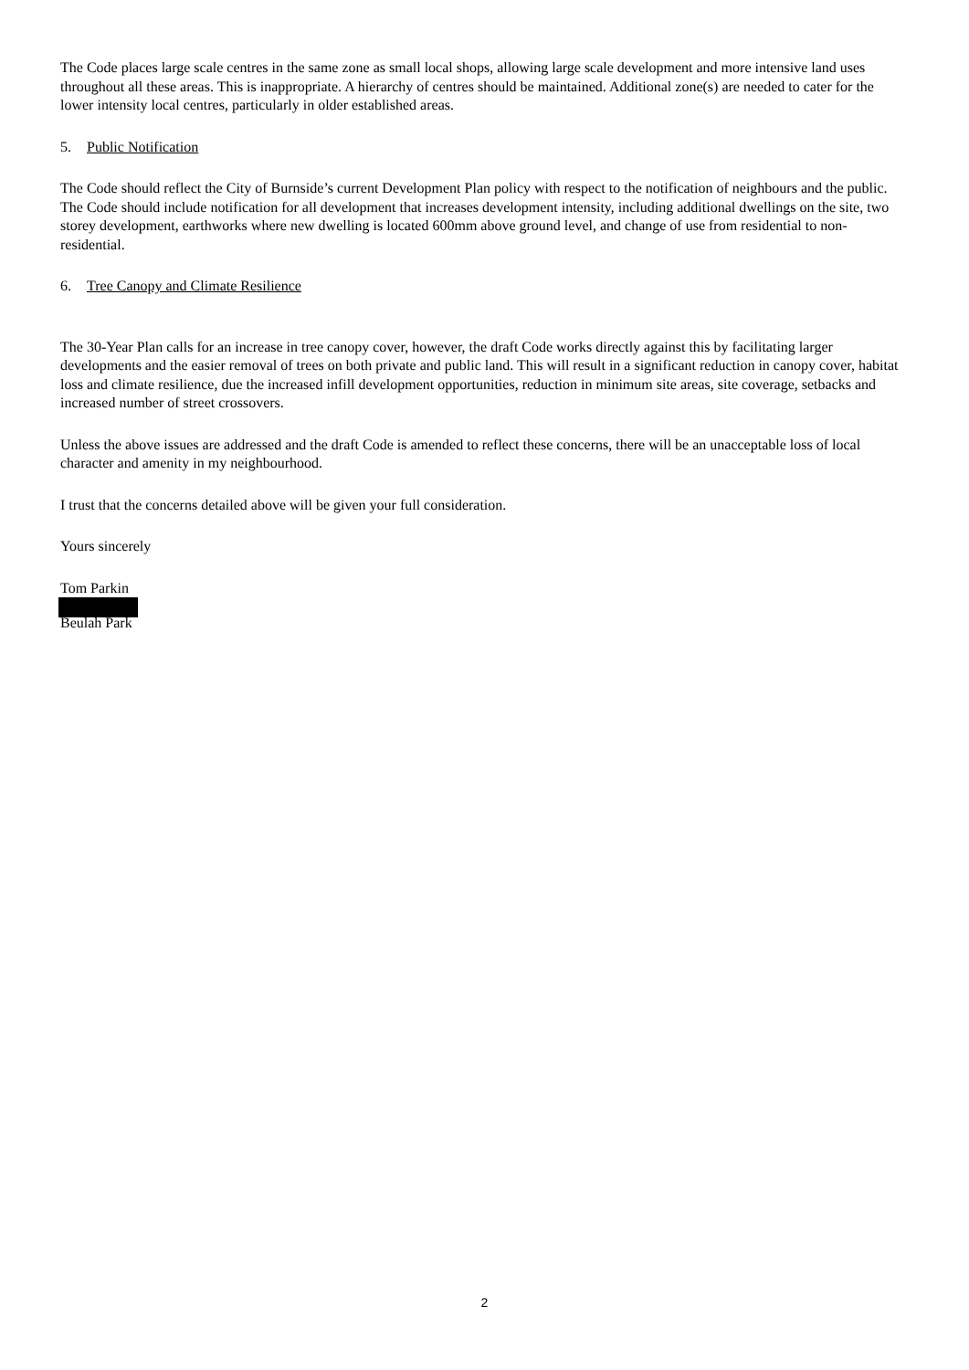The Code places large scale centres in the same zone as small local shops, allowing large scale development and more intensive land uses throughout all these areas. This is inappropriate. A hierarchy of centres should be maintained. Additional zone(s) are needed to cater for the lower intensity local centres, particularly in older established areas.
5. Public Notification
The Code should reflect the City of Burnside’s current Development Plan policy with respect to the notification of neighbours and the public. The Code should include notification for all development that increases development intensity, including additional dwellings on the site, two storey development, earthworks where new dwelling is located 600mm above ground level, and change of use from residential to non-residential.
6. Tree Canopy and Climate Resilience
The 30-Year Plan calls for an increase in tree canopy cover, however, the draft Code works directly against this by facilitating larger developments and the easier removal of trees on both private and public land. This will result in a significant reduction in canopy cover, habitat loss and climate resilience, due the increased infill development opportunities, reduction in minimum site areas, site coverage, setbacks and increased number of street crossovers.
Unless the above issues are addressed and the draft Code is amended to reflect these concerns, there will be an unacceptable loss of local character and amenity in my neighbourhood.
I trust that the concerns detailed above will be given your full consideration.
Yours sincerely
Tom Parkin
Beulah Park
2